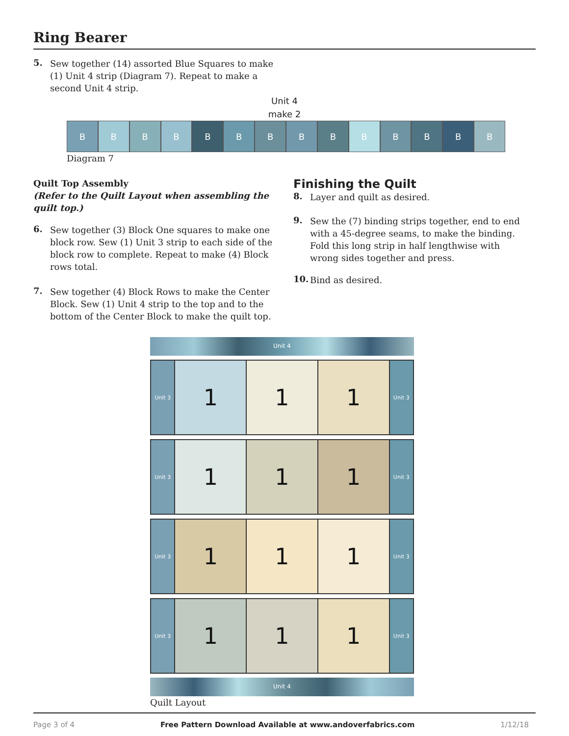Ring Bearer
5.
Sew together (14) assorted Blue Squares to make (1) Unit 4 strip (Diagram 7). Repeat to make a second Unit 4 strip.
Unit 4
make 2
B B B B B B B B B B B B B B
Diagram 7
Quilt Top Assembly
(Refer to the Quilt Layout when assembling the quilt top.)
6.
Sew together (3) Block One squares to make one block row. Sew (1) Unit 3 strip to each side of the block row to complete. Repeat to make (4) Block rows total.
7.
Sew together (4) Block Rows to make the Center Block. Sew (1) Unit 4 strip to the top and to the bottom of the Center Block to make the quilt top.
Finishing the Quilt
8.
Layer and quilt as desired.
9.
Sew the (7) binding strips together, end to end with a 45-degree seams, to make the binding. Fold this long strip in half lengthwise with wrong sides together and press.
10.
Bind as desired.
Unit 4
Unit 3
1 1 1
Unit 3
Unit 3
1 1 1
Unit 3
Unit 3
1 1 1
Unit 3
Unit 3
1 1 1
Unit 3
Unit 4
Quilt Layout
Page 3 of 4 Free Pattern Download Available at www.andoverfabrics.com 1/12/18